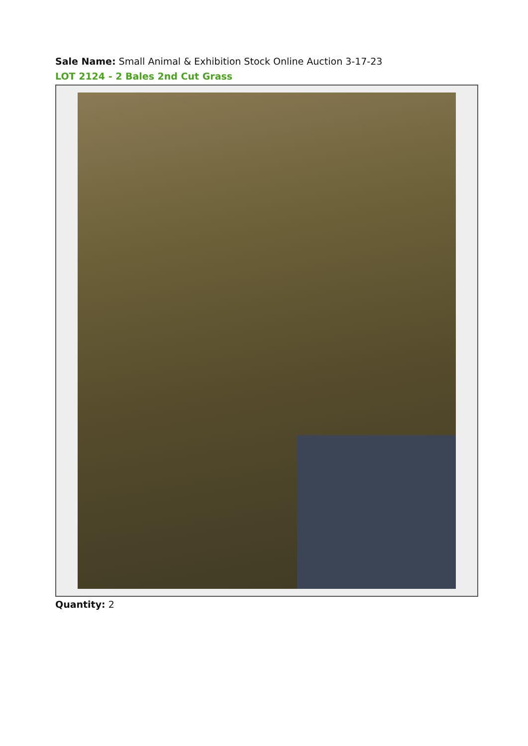Sale Name: Small Animal & Exhibition Stock Online Auction 3-17-23
LOT 2124 - 2 Bales 2nd Cut Grass
Quantity: 2